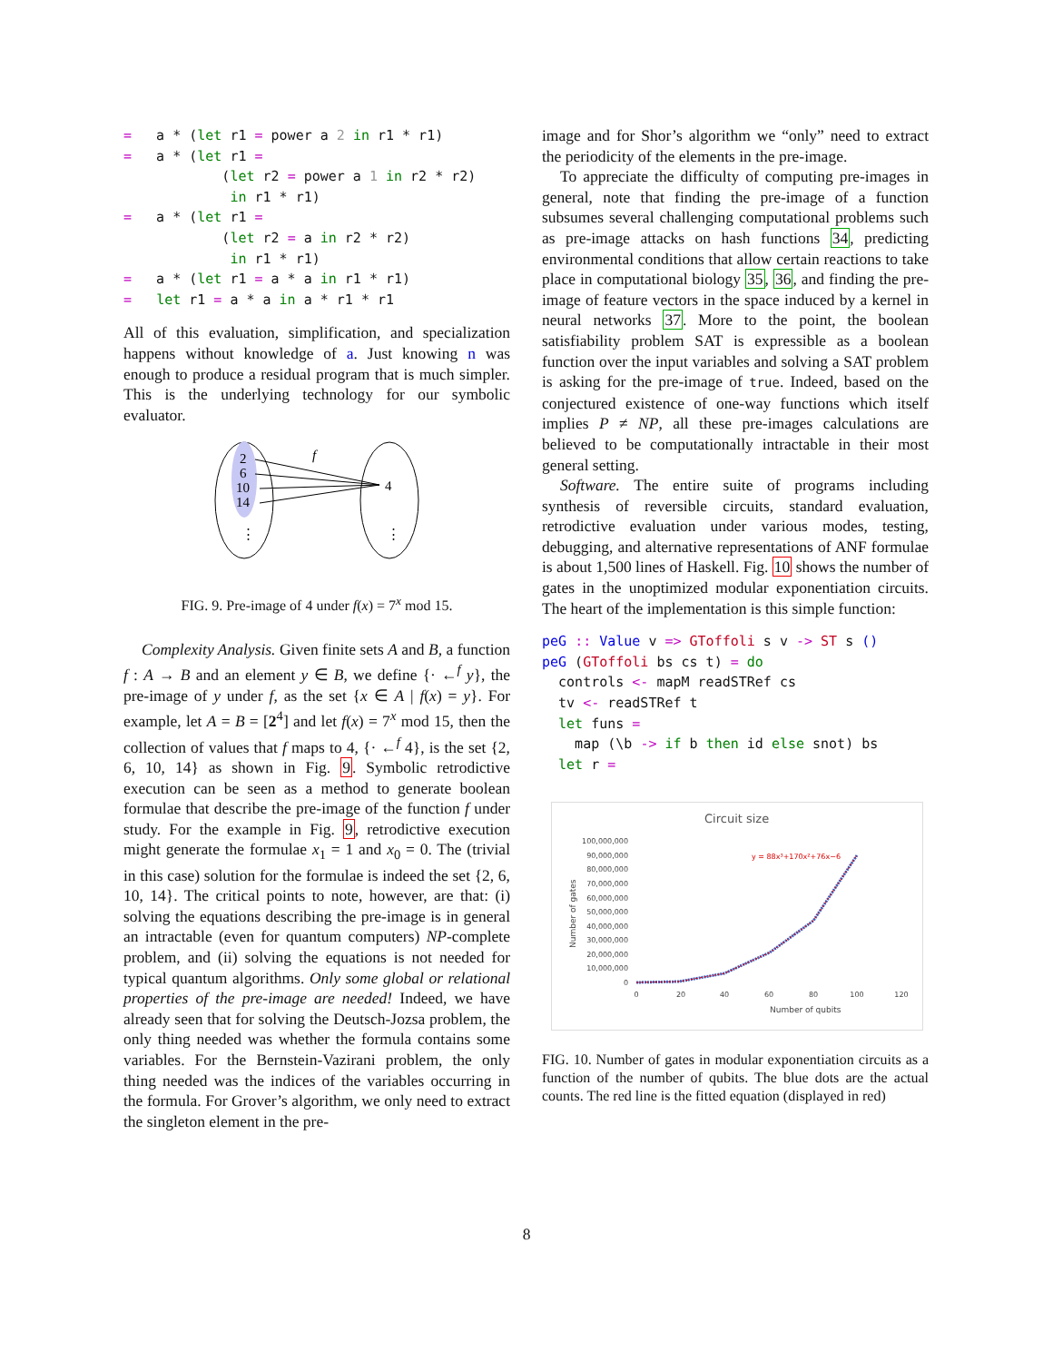=   a * (let r1 = power a 2 in r1 * r1)
=   a * (let r1 =
            (let r2 = power a 1 in r2 * r2)
             in r1 * r1)
=   a * (let r1 =
            (let r2 = a in r2 * r2)
             in r1 * r1)
=   a * (let r1 = a * a in r1 * r1)
=   let r1 = a * a in a * r1 * r1
All of this evaluation, simplification, and specialization happens without knowledge of a. Just knowing n was enough to produce a residual program that is much simpler. This is the underlying technology for our symbolic evaluator.
2
6
10
14
4
f
⋮
⋮
FIG. 9. Pre-image of 4 under f(x) = 7<sup>x</sup> mod 15.
Complexity Analysis. Given finite sets A and B, a function f : A → B and an element y ∈ B, we define {· ←<sup>f</sup> y}, the pre-image of y under f, as the set {x ∈ A | f(x) = y}. For example, let A = B = [2<sup>4</sup>] and let f(x) = 7<sup>x</sup> mod 15, then the collection of values that f maps to 4, {· ←<sup>f</sup> 4}, is the set {2, 6, 10, 14} as shown in Fig. 9. Symbolic retrodictive execution can be seen as a method to generate boolean formulae that describe the pre-image of the function f under study. For the example in Fig. 9, retrodictive execution might generate the formulae x<sub>1</sub> = 1 and x<sub>0</sub> = 0. The (trivial in this case) solution for the formulae is indeed the set {2, 6, 10, 14}. The critical points to note, however, are that: (i) solving the equations describing the pre-image is in general an intractable (even for quantum computers) NP-complete problem, and (ii) solving the equations is not needed for typical quantum algorithms. Only some global or relational properties of the pre-image are needed! Indeed, we have already seen that for solving the Deutsch-Jozsa problem, the only thing needed was whether the formula contains some variables. For the Bernstein-Vazirani problem, the only thing needed was the indices of the variables occurring in the formula. For Grover’s algorithm, we only need to extract the singleton element in the pre-
image and for Shor’s algorithm we “only” need to extract the periodicity of the elements in the pre-image.
To appreciate the difficulty of computing pre-images in general, note that finding the pre-image of a function subsumes several challenging computational problems such as pre-image attacks on hash functions 34, predicting environmental conditions that allow certain reactions to take place in computational biology 35, 36, and finding the pre-image of feature vectors in the space induced by a kernel in neural networks 37. More to the point, the boolean satisfiability problem SAT is expressible as a boolean function over the input variables and solving a SAT problem is asking for the pre-image of true. Indeed, based on the conjectured existence of one-way functions which itself implies P ≠ NP, all these pre-images calculations are believed to be computationally intractable in their most general setting.
Software. The entire suite of programs including synthesis of reversible circuits, standard evaluation, retrodictive evaluation under various modes, testing, debugging, and alternative representations of ANF formulae is about 1,500 lines of Haskell. Fig. 10 shows the number of gates in the unoptimized modular exponentiation circuits. The heart of the implementation is this simple function:
peG :: Value v => GToffoli s v -> ST s ()
peG (GToffoli bs cs t) = do
  controls <- mapM readSTRef cs
  tv <- readSTRef t
  let funs =
    map (\b -> if b then id else snot) bs
  let r =
Circuit size
100,000,000
90,000,000
80,000,000
70,000,000
60,000,000
50,000,000
40,000,000
30,000,000
20,000,000
10,000,000
0
0
20
40
60
80
100
120
Number of qubits
Number of gates
y = 88x³+170x²+76x−6
FIG. 10. Number of gates in modular exponentiation circuits as a function of the number of qubits. The blue dots are the actual counts. The red line is the fitted equation (displayed in red)
8